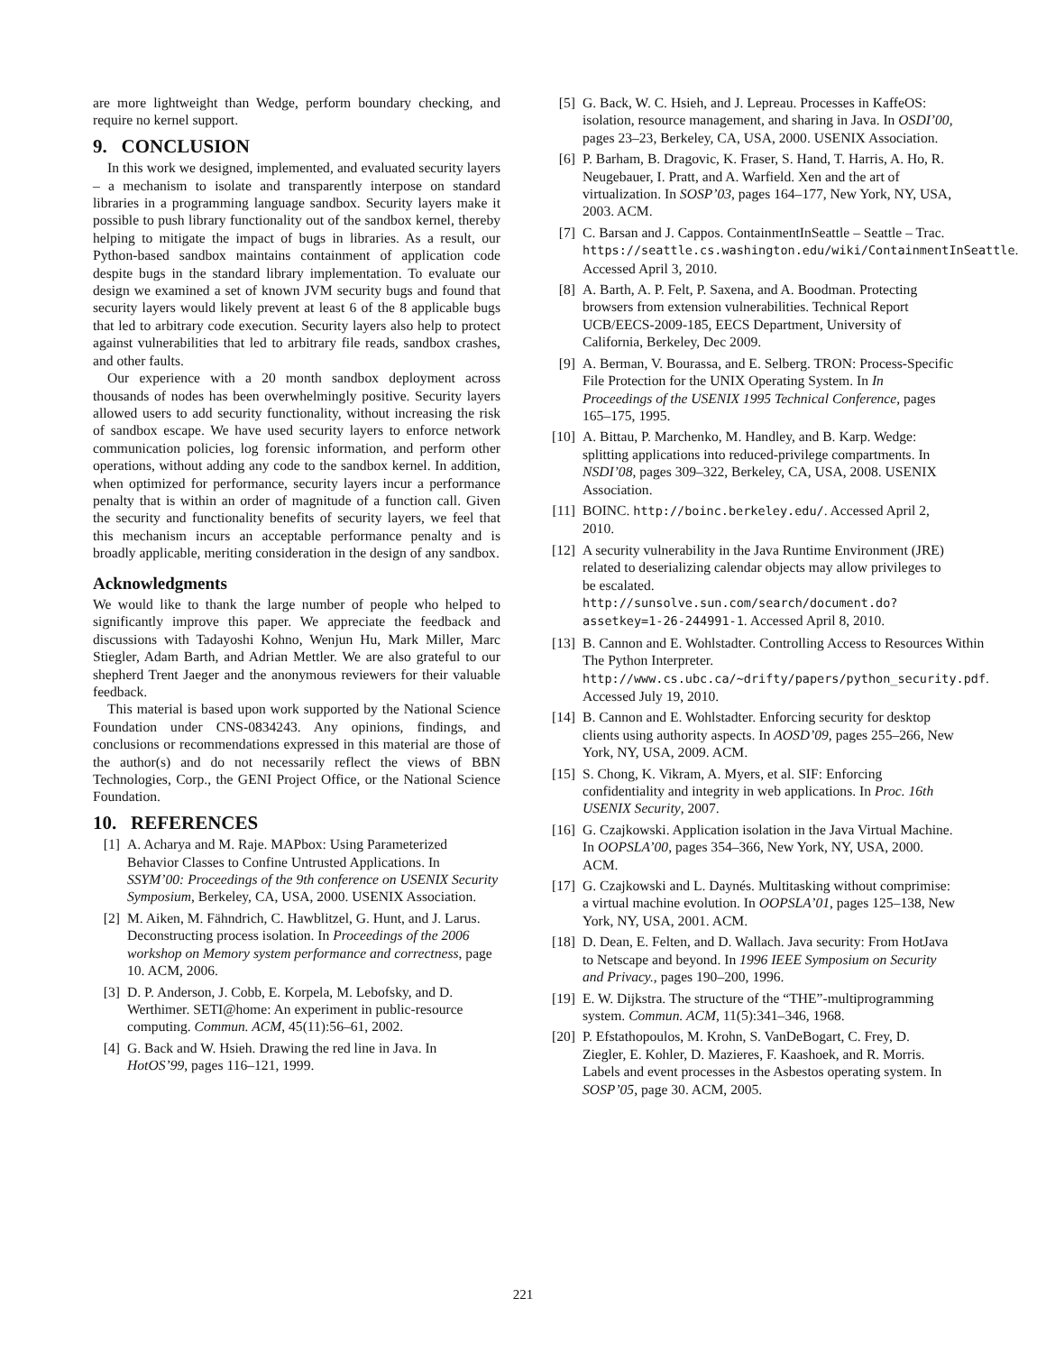are more lightweight than Wedge, perform boundary checking, and require no kernel support.
9. CONCLUSION
In this work we designed, implemented, and evaluated security layers – a mechanism to isolate and transparently interpose on standard libraries in a programming language sandbox. Security layers make it possible to push library functionality out of the sandbox kernel, thereby helping to mitigate the impact of bugs in libraries. As a result, our Python-based sandbox maintains containment of application code despite bugs in the standard library implementation. To evaluate our design we examined a set of known JVM security bugs and found that security layers would likely prevent at least 6 of the 8 applicable bugs that led to arbitrary code execution. Security layers also help to protect against vulnerabilities that led to arbitrary file reads, sandbox crashes, and other faults.
Our experience with a 20 month sandbox deployment across thousands of nodes has been overwhelmingly positive. Security layers allowed users to add security functionality, without increasing the risk of sandbox escape. We have used security layers to enforce network communication policies, log forensic information, and perform other operations, without adding any code to the sandbox kernel. In addition, when optimized for performance, security layers incur a performance penalty that is within an order of magnitude of a function call. Given the security and functionality benefits of security layers, we feel that this mechanism incurs an acceptable performance penalty and is broadly applicable, meriting consideration in the design of any sandbox.
Acknowledgments
We would like to thank the large number of people who helped to significantly improve this paper. We appreciate the feedback and discussions with Tadayoshi Kohno, Wenjun Hu, Mark Miller, Marc Stiegler, Adam Barth, and Adrian Mettler. We are also grateful to our shepherd Trent Jaeger and the anonymous reviewers for their valuable feedback.
This material is based upon work supported by the National Science Foundation under CNS-0834243. Any opinions, findings, and conclusions or recommendations expressed in this material are those of the author(s) and do not necessarily reflect the views of BBN Technologies, Corp., the GENI Project Office, or the National Science Foundation.
10. REFERENCES
[1] A. Acharya and M. Raje. MAPbox: Using Parameterized Behavior Classes to Confine Untrusted Applications. In SSYM’00: Proceedings of the 9th conference on USENIX Security Symposium, Berkeley, CA, USA, 2000. USENIX Association.
[2] M. Aiken, M. Fähndrich, C. Hawblitzel, G. Hunt, and J. Larus. Deconstructing process isolation. In Proceedings of the 2006 workshop on Memory system performance and correctness, page 10. ACM, 2006.
[3] D. P. Anderson, J. Cobb, E. Korpela, M. Lebofsky, and D. Werthimer. SETI@home: An experiment in public-resource computing. Commun. ACM, 45(11):56–61, 2002.
[4] G. Back and W. Hsieh. Drawing the red line in Java. In HotOS’99, pages 116–121, 1999.
[5] G. Back, W. C. Hsieh, and J. Lepreau. Processes in KaffeOS: isolation, resource management, and sharing in Java. In OSDI’00, pages 23–23, Berkeley, CA, USA, 2000. USENIX Association.
[6] P. Barham, B. Dragovic, K. Fraser, S. Hand, T. Harris, A. Ho, R. Neugebauer, I. Pratt, and A. Warfield. Xen and the art of virtualization. In SOSP’03, pages 164–177, New York, NY, USA, 2003. ACM.
[7] C. Barsan and J. Cappos. ContainmentInSeattle – Seattle – Trac. https://seattle.cs.washington.edu/wiki/ContainmentInSeattle. Accessed April 3, 2010.
[8] A. Barth, A. P. Felt, P. Saxena, and A. Boodman. Protecting browsers from extension vulnerabilities. Technical Report UCB/EECS-2009-185, EECS Department, University of California, Berkeley, Dec 2009.
[9] A. Berman, V. Bourassa, and E. Selberg. TRON: Process-Specific File Protection for the UNIX Operating System. In In Proceedings of the USENIX 1995 Technical Conference, pages 165–175, 1995.
[10] A. Bittau, P. Marchenko, M. Handley, and B. Karp. Wedge: splitting applications into reduced-privilege compartments. In NSDI’08, pages 309–322, Berkeley, CA, USA, 2008. USENIX Association.
[11] BOINC. http://boinc.berkeley.edu/. Accessed April 2, 2010.
[12] A security vulnerability in the Java Runtime Environment (JRE) related to deserializing calendar objects may allow privileges to be escalated. http://sunsolve.sun.com/search/document.do?assetkey=1-26-244991-1. Accessed April 8, 2010.
[13] B. Cannon and E. Wohlstadter. Controlling Access to Resources Within The Python Interpreter. http://www.cs.ubc.ca/~drifty/papers/python_security.pdf. Accessed July 19, 2010.
[14] B. Cannon and E. Wohlstadter. Enforcing security for desktop clients using authority aspects. In AOSD’09, pages 255–266, New York, NY, USA, 2009. ACM.
[15] S. Chong, K. Vikram, A. Myers, et al. SIF: Enforcing confidentiality and integrity in web applications. In Proc. 16th USENIX Security, 2007.
[16] G. Czajkowski. Application isolation in the Java Virtual Machine. In OOPSLA’00, pages 354–366, New York, NY, USA, 2000. ACM.
[17] G. Czajkowski and L. Daynés. Multitasking without comprimise: a virtual machine evolution. In OOPSLA’01, pages 125–138, New York, NY, USA, 2001. ACM.
[18] D. Dean, E. Felten, and D. Wallach. Java security: From HotJava to Netscape and beyond. In 1996 IEEE Symposium on Security and Privacy., pages 190–200, 1996.
[19] E. W. Dijkstra. The structure of the “THE”-multiprogramming system. Commun. ACM, 11(5):341–346, 1968.
[20] P. Efstathopoulos, M. Krohn, S. VanDeBogart, C. Frey, D. Ziegler, E. Kohler, D. Mazieres, F. Kaashoek, and R. Morris. Labels and event processes in the Asbestos operating system. In SOSP’05, page 30. ACM, 2005.
221